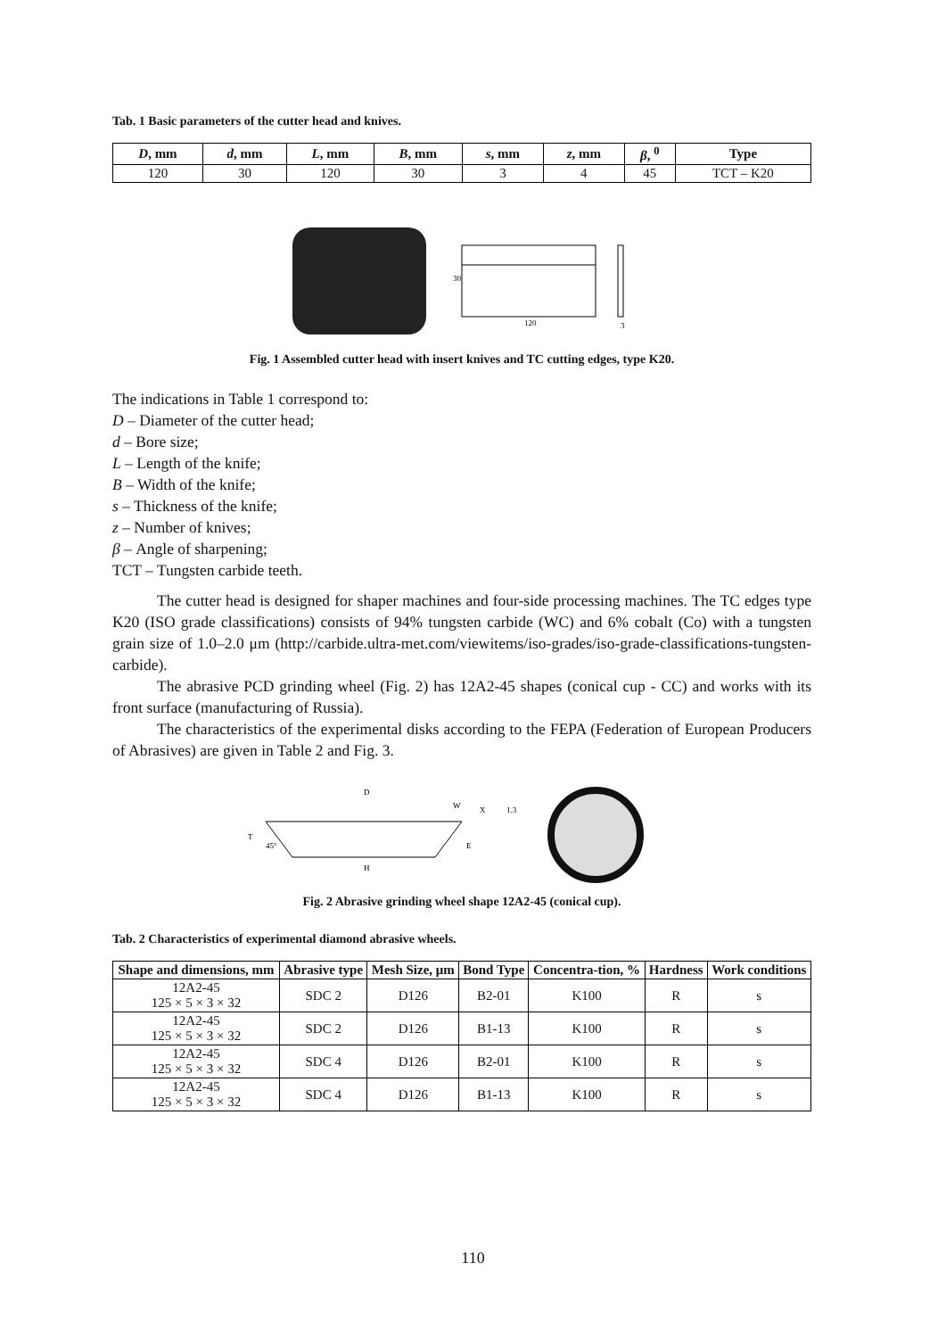Tab. 1 Basic parameters of the cutter head and knives.
| D , mm | d , mm | L , mm | B , mm | s , mm | z , mm | β , <sup>0</sup> | Type |
| --- | --- | --- | --- | --- | --- | --- | --- |
| 120 | 30 | 120 | 30 | 3 | 4 | 45 | TCT – K20 |
30
120
3
Fig. 1 Assembled cutter head with insert knives and TC cutting edges, type K20.
The indications in Table 1 correspond to:
D – Diameter of the cutter head;
d – Bore size;
L – Length of the knife;
B – Width of the knife;
s – Thickness of the knife;
z – Number of knives;
β – Angle of sharpening;
TCT – Tungsten carbide teeth.
The cutter head is designed for shaper machines and four-side processing machines. The TC edges type K20 (ISO grade classifications) consists of 94% tungsten carbide (WC) and 6% cobalt (Co) with a tungsten grain size of 1.0–2.0 μm (http://carbide.ultra-met.com/viewitems/iso-grades/iso-grade-classifications-tungsten-carbide).
The abrasive PCD grinding wheel (Fig. 2) has 12A2-45 shapes (conical cup - CC) and works with its front surface (manufacturing of Russia).
The characteristics of the experimental disks according to the FEPA (Federation of European Producers of Abrasives) are given in Table 2 and Fig. 3.
D
W
T
H
45°
X
1.3
E
Fig. 2 Abrasive grinding wheel shape 12A2-45 (conical cup).
Tab. 2 Characteristics of experimental diamond abrasive wheels.
| Shape and dimensions, mm | Abrasive type | Mesh Size, μm | Bond Type | Concentra-tion, % | Hardness | Work conditions |
| --- | --- | --- | --- | --- | --- | --- |
| 12A2-45 125 × 5 × 3 × 32 | SDC 2 | D126 | B2-01 | K100 | R | s |
| 12A2-45 125 × 5 × 3 × 32 | SDC 2 | D126 | B1-13 | K100 | R | s |
| 12A2-45 125 × 5 × 3 × 32 | SDC 4 | D126 | B2-01 | K100 | R | s |
| 12A2-45 125 × 5 × 3 × 32 | SDC 4 | D126 | B1-13 | K100 | R | s |
110